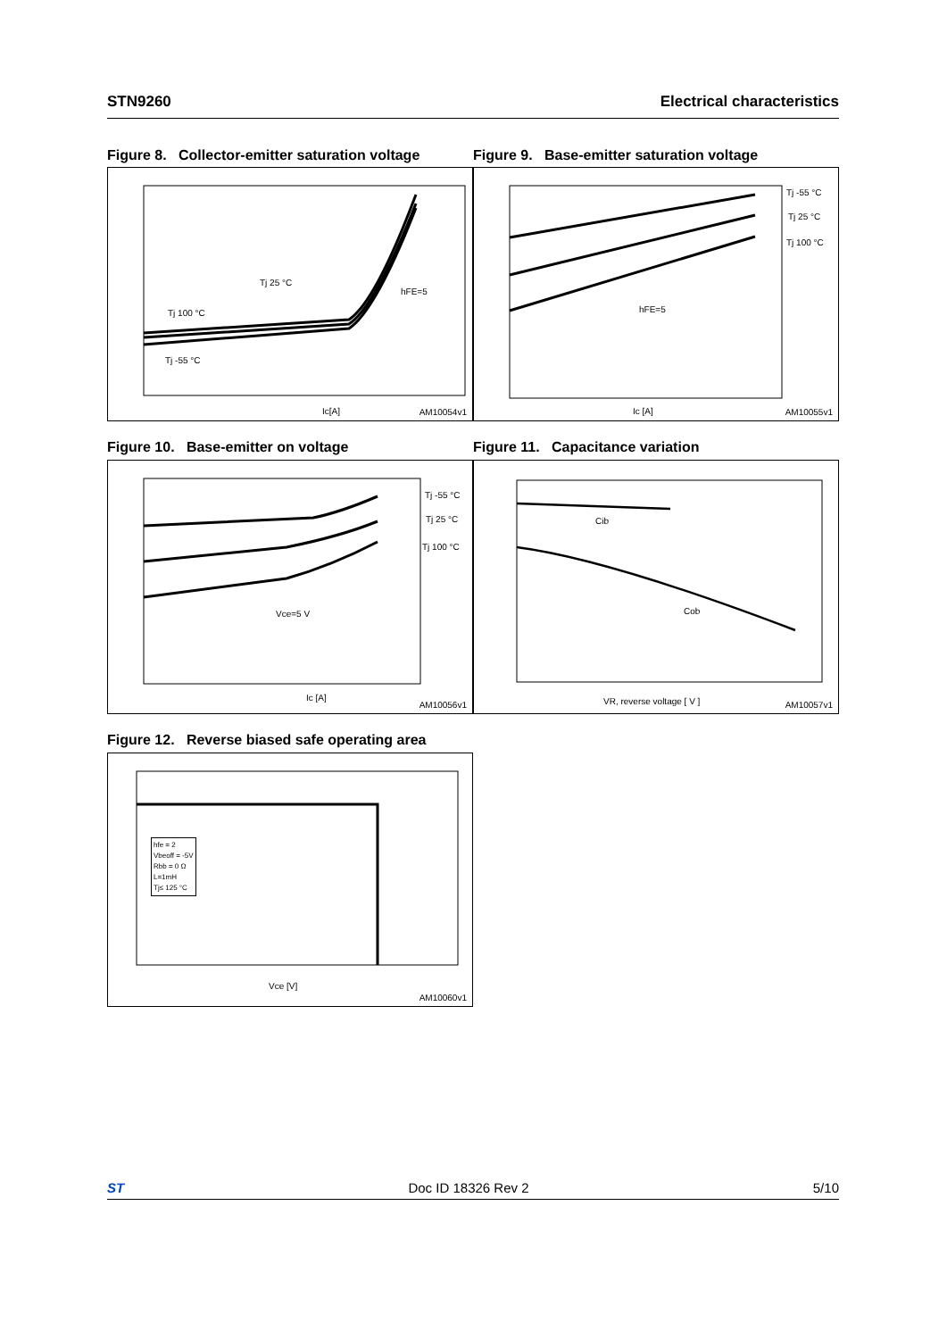STN9260 Electrical characteristics
Figure 8. Collector-emitter saturation voltage
Figure 9. Base-emitter saturation voltage
Tj 25 °C
Tj 100 °C
Tj -55 °C
hFE=5
Ic[A] AM10054v1
Tj -55 °C
Tj 25 °C
Tj 100 °C
hFE=5
Ic [A] AM10055v1
Figure 10. Base-emitter on voltage Figure 11. Capacitance variation
Tj -55 °C
Tj 25 °C
Tj 100 °C
Vce=5 V
Ic [A]
AM10056v1
Cib
Cob
VR, reverse voltage [ V ] AM10057v1
Figure 12. Reverse biased safe operating area
hfe = 2
Vbeoff = -5V
Rbb = 0 Ω
L=1mH
Tj≤ 125 °C
Vce [V]
AM10060v1
ST Doc ID 18326 Rev 2 5/10